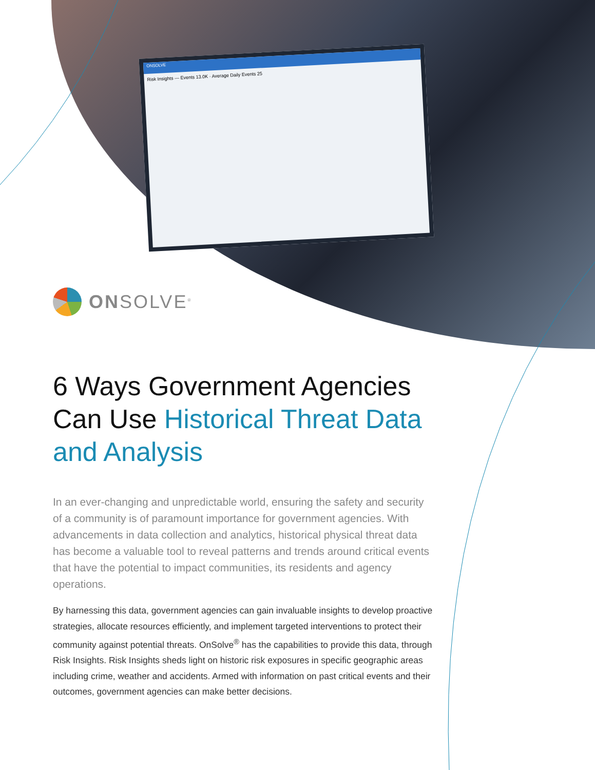ONSOLVE
Risk Insights — Events 13.0K · Average Daily Events 25
ONSOLVE<sup>®</sup>
6 Ways Government Agencies Can Use Historical Threat Data and Analysis
In an ever-changing and unpredictable world, ensuring the safety and security of a community is of paramount importance for government agencies. With advancements in data collection and analytics, historical physical threat data has become a valuable tool to reveal patterns and trends around critical events that have the potential to impact communities, its residents and agency operations.
By harnessing this data, government agencies can gain invaluable insights to develop proactive strategies, allocate resources efficiently, and implement targeted interventions to protect their community against potential threats. OnSolve<sup>®</sup> has the capabilities to provide this data, through Risk Insights. Risk Insights sheds light on historic risk exposures in specific geographic areas including crime, weather and accidents. Armed with information on past critical events and their outcomes, government agencies can make better decisions.